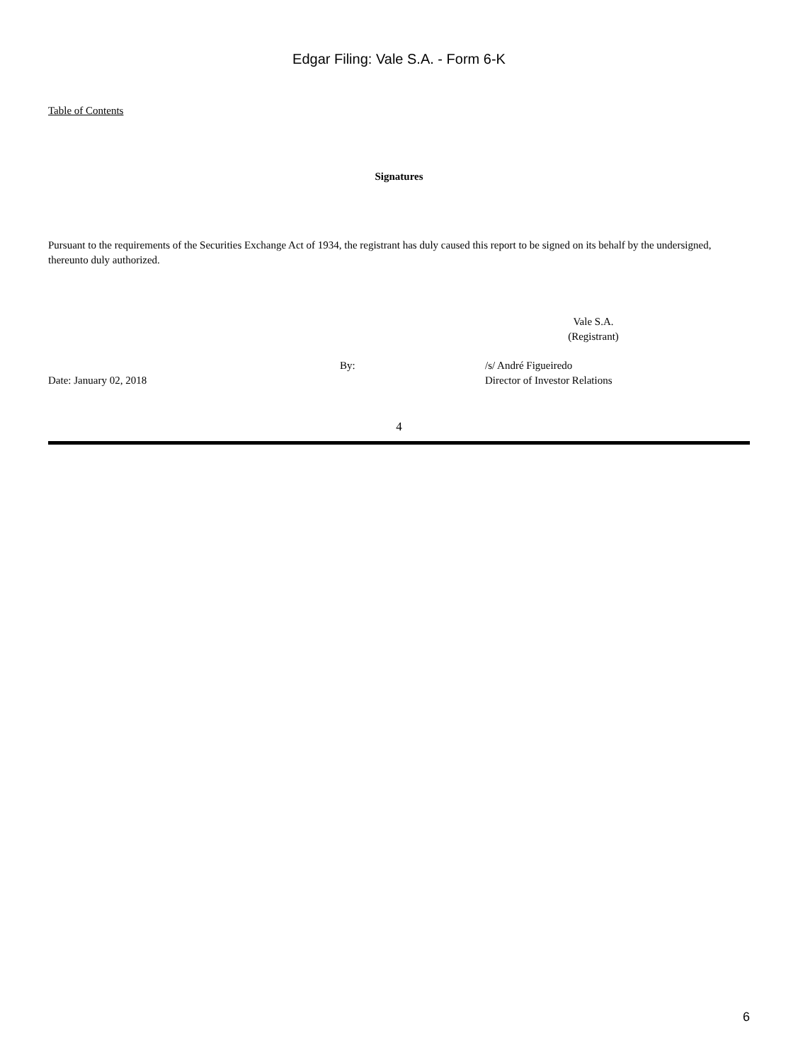Edgar Filing: Vale S.A. - Form 6-K
Table of Contents
Signatures
Pursuant to the requirements of the Securities Exchange Act of 1934, the registrant has duly caused this report to be signed on its behalf by the undersigned, thereunto duly authorized.
Vale S.A.
(Registrant)
| | By: | /s/ André Figueiredo |
| Date: January 02, 2018 | | Director of Investor Relations |
4
6